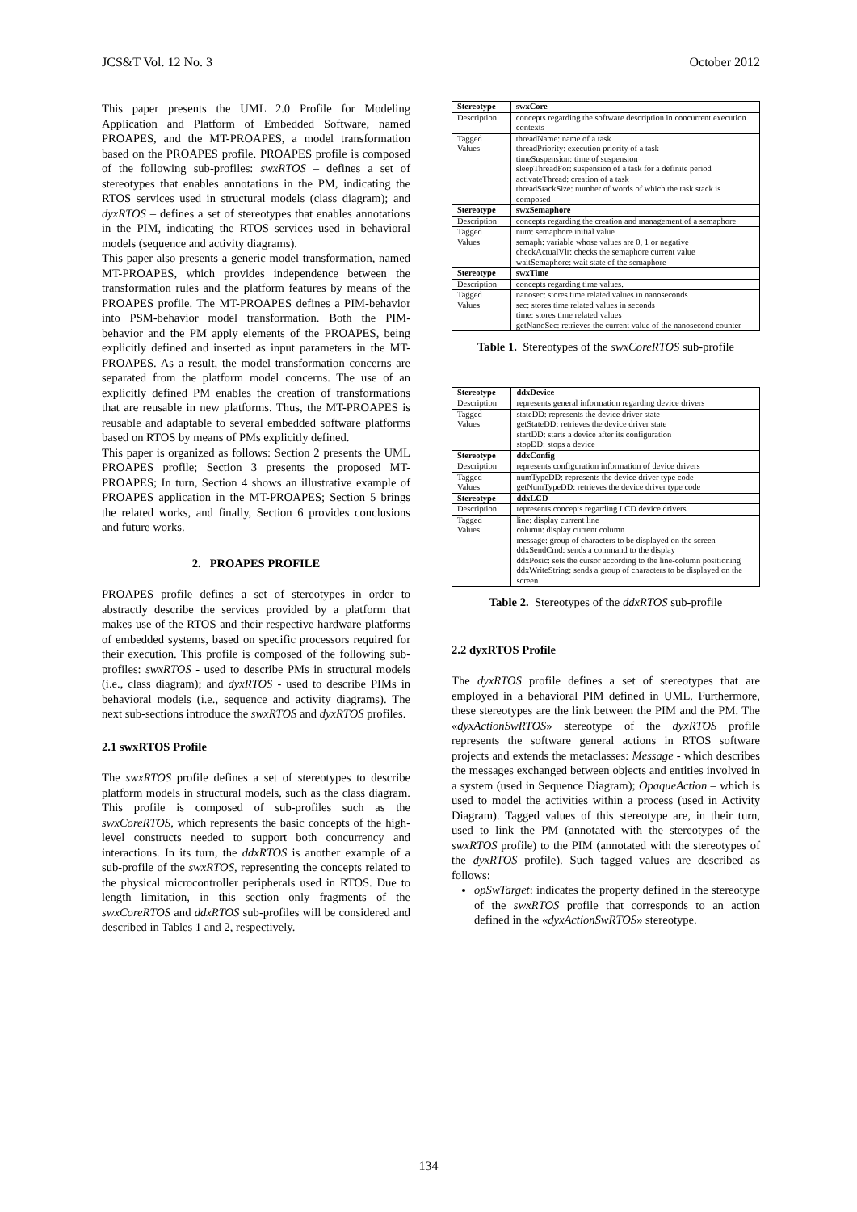JCS&T Vol. 12 No. 3 October 2012
This paper presents the UML 2.0 Profile for Modeling Application and Platform of Embedded Software, named PROAPES, and the MT-PROAPES, a model transformation based on the PROAPES profile. PROAPES profile is composed of the following sub-profiles: swxRTOS – defines a set of stereotypes that enables annotations in the PM, indicating the RTOS services used in structural models (class diagram); and dyxRTOS – defines a set of stereotypes that enables annotations in the PIM, indicating the RTOS services used in behavioral models (sequence and activity diagrams).
This paper also presents a generic model transformation, named MT-PROAPES, which provides independence between the transformation rules and the platform features by means of the PROAPES profile. The MT-PROAPES defines a PIM-behavior into PSM-behavior model transformation. Both the PIM-behavior and the PM apply elements of the PROAPES, being explicitly defined and inserted as input parameters in the MT-PROAPES. As a result, the model transformation concerns are separated from the platform model concerns. The use of an explicitly defined PM enables the creation of transformations that are reusable in new platforms. Thus, the MT-PROAPES is reusable and adaptable to several embedded software platforms based on RTOS by means of PMs explicitly defined.
This paper is organized as follows: Section 2 presents the UML PROAPES profile; Section 3 presents the proposed MT-PROAPES; In turn, Section 4 shows an illustrative example of PROAPES application in the MT-PROAPES; Section 5 brings the related works, and finally, Section 6 provides conclusions and future works.
2. PROAPES PROFILE
PROAPES profile defines a set of stereotypes in order to abstractly describe the services provided by a platform that makes use of the RTOS and their respective hardware platforms of embedded systems, based on specific processors required for their execution. This profile is composed of the following sub-profiles: swxRTOS - used to describe PMs in structural models (i.e., class diagram); and dyxRTOS - used to describe PIMs in behavioral models (i.e., sequence and activity diagrams). The next sub-sections introduce the swxRTOS and dyxRTOS profiles.
2.1 swxRTOS Profile
The swxRTOS profile defines a set of stereotypes to describe platform models in structural models, such as the class diagram. This profile is composed of sub-profiles such as the swxCoreRTOS, which represents the basic concepts of the high-level constructs needed to support both concurrency and interactions. In its turn, the ddxRTOS is another example of a sub-profile of the swxRTOS, representing the concepts related to the physical microcontroller peripherals used in RTOS. Due to length limitation, in this section only fragments of the swxCoreRTOS and ddxRTOS sub-profiles will be considered and described in Tables 1 and 2, respectively.
| Stereotype | swxCore |
| --- | --- |
| Description | concepts regarding the software description in concurrent execution contexts |
| Tagged Values | threadName: name of a task threadPriority: execution priority of a task timeSuspension: time of suspension sleepThreadFor: suspension of a task for a definite period activateThread: creation of a task threadStackSize: number of words of which the task stack is composed |
| Stereotype | swxSemaphore |
| Description | concepts regarding the creation and management of a semaphore |
| Tagged Values | num: semaphore initial value semaph: variable whose values are 0, 1 or negative checkActualVlr: checks the semaphore current value waitSemaphore: wait state of the semaphore |
| Stereotype | swxTime |
| Description | concepts regarding time values. |
| Tagged Values | nanosec: stores time related values in nanoseconds sec: stores time related values in seconds time: stores time related values getNanoSec: retrieves the current value of the nanosecond counter |
Table 1. Stereotypes of the swxCoreRTOS sub-profile
| Stereotype | ddxDevice |
| --- | --- |
| Description | represents general information regarding device drivers |
| Tagged Values | stateDD: represents the device driver state getStateDD: retrieves the device driver state startDD: starts a device after its configuration stopDD: stops a device |
| Stereotype | ddxConfig |
| Description | represents configuration information of device drivers |
| Tagged Values | numTypeDD: represents the device driver type code getNumTypeDD: retrieves the device driver type code |
| Stereotype | ddxLCD |
| Description | represents concepts regarding LCD device drivers |
| Tagged Values | line: display current line column: display current column message: group of characters to be displayed on the screen ddxSendCmd: sends a command to the display ddxPosic: sets the cursor according to the line-column positioning ddxWriteString: sends a group of characters to be displayed on the screen |
Table 2. Stereotypes of the ddxRTOS sub-profile
2.2 dyxRTOS Profile
The dyxRTOS profile defines a set of stereotypes that are employed in a behavioral PIM defined in UML. Furthermore, these stereotypes are the link between the PIM and the PM. The «dyxActionSwRTOS» stereotype of the dyxRTOS profile represents the software general actions in RTOS software projects and extends the metaclasses: Message - which describes the messages exchanged between objects and entities involved in a system (used in Sequence Diagram); OpaqueAction – which is used to model the activities within a process (used in Activity Diagram). Tagged values of this stereotype are, in their turn, used to link the PM (annotated with the stereotypes of the swxRTOS profile) to the PIM (annotated with the stereotypes of the dyxRTOS profile). Such tagged values are described as follows:
opSwTarget: indicates the property defined in the stereotype of the swxRTOS profile that corresponds to an action defined in the «dyxActionSwRTOS» stereotype.
134